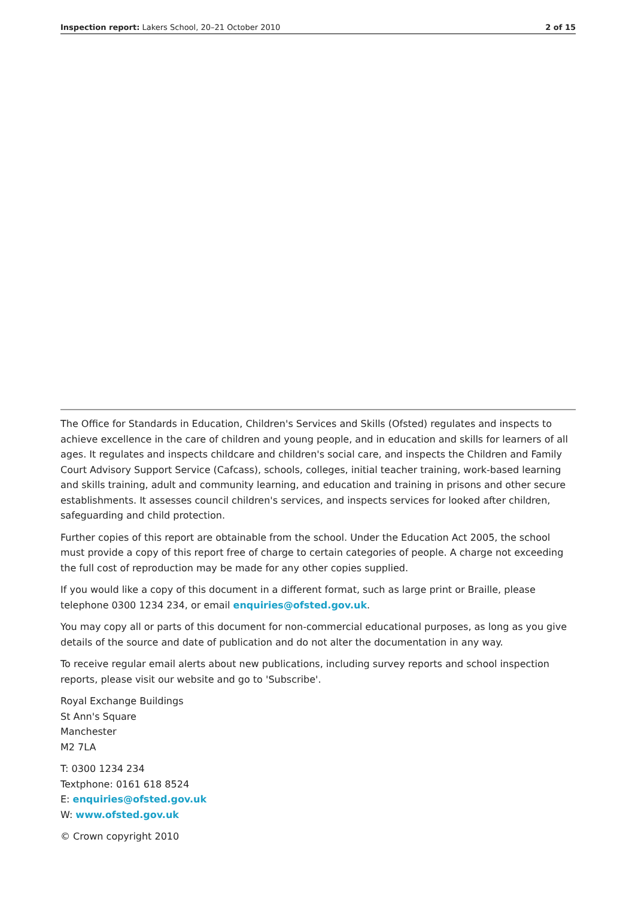Inspection report: Lakers School, 20–21 October 2010 2 of 15
The Office for Standards in Education, Children's Services and Skills (Ofsted) regulates and inspects to achieve excellence in the care of children and young people, and in education and skills for learners of all ages. It regulates and inspects childcare and children's social care, and inspects the Children and Family Court Advisory Support Service (Cafcass), schools, colleges, initial teacher training, work-based learning and skills training, adult and community learning, and education and training in prisons and other secure establishments. It assesses council children's services, and inspects services for looked after children, safeguarding and child protection.
Further copies of this report are obtainable from the school. Under the Education Act 2005, the school must provide a copy of this report free of charge to certain categories of people. A charge not exceeding the full cost of reproduction may be made for any other copies supplied.
If you would like a copy of this document in a different format, such as large print or Braille, please telephone 0300 1234 234, or email enquiries@ofsted.gov.uk.
You may copy all or parts of this document for non-commercial educational purposes, as long as you give details of the source and date of publication and do not alter the documentation in any way.
To receive regular email alerts about new publications, including survey reports and school inspection reports, please visit our website and go to 'Subscribe'.
Royal Exchange Buildings
St Ann's Square
Manchester
M2 7LA
T: 0300 1234 234
Textphone: 0161 618 8524
E: enquiries@ofsted.gov.uk
W: www.ofsted.gov.uk
© Crown copyright 2010